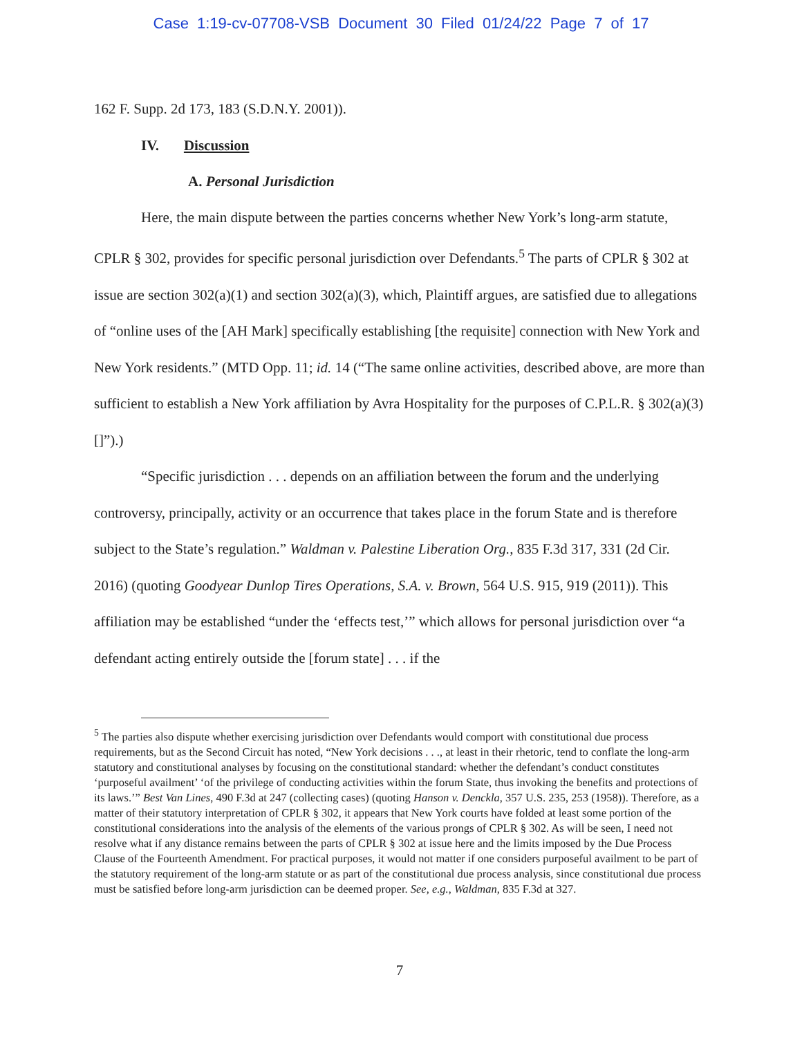Case 1:19-cv-07708-VSB Document 30 Filed 01/24/22 Page 7 of 17
162 F. Supp. 2d 173, 183 (S.D.N.Y. 2001)).
IV. Discussion
A. Personal Jurisdiction
Here, the main dispute between the parties concerns whether New York’s long-arm statute, CPLR § 302, provides for specific personal jurisdiction over Defendants.<sup>5</sup> The parts of CPLR § 302 at issue are section 302(a)(1) and section 302(a)(3), which, Plaintiff argues, are satisfied due to allegations of “online uses of the [AH Mark] specifically establishing [the requisite] connection with New York and New York residents.” (MTD Opp. 11; id. 14 (“The same online activities, described above, are more than sufficient to establish a New York affiliation by Avra Hospitality for the purposes of C.P.L.R. § 302(a)(3)[]”).)
“Specific jurisdiction . . . depends on an affiliation between the forum and the underlying controversy, principally, activity or an occurrence that takes place in the forum State and is therefore subject to the State’s regulation.” Waldman v. Palestine Liberation Org., 835 F.3d 317, 331 (2d Cir. 2016) (quoting Goodyear Dunlop Tires Operations, S.A. v. Brown, 564 U.S. 915, 919 (2011)). This affiliation may be established “under the ‘effects test,’” which allows for personal jurisdiction over “a defendant acting entirely outside the [forum state] . . . if the
<sup>5</sup> The parties also dispute whether exercising jurisdiction over Defendants would comport with constitutional due process requirements, but as the Second Circuit has noted, “New York decisions . . ., at least in their rhetoric, tend to conflate the long-arm statutory and constitutional analyses by focusing on the constitutional standard: whether the defendant’s conduct constitutes ‘purposeful availment’ ‘of the privilege of conducting activities within the forum State, thus invoking the benefits and protections of its laws.’” Best Van Lines, 490 F.3d at 247 (collecting cases) (quoting Hanson v. Denckla, 357 U.S. 235, 253 (1958)). Therefore, as a matter of their statutory interpretation of CPLR § 302, it appears that New York courts have folded at least some portion of the constitutional considerations into the analysis of the elements of the various prongs of CPLR § 302. As will be seen, I need not resolve what if any distance remains between the parts of CPLR § 302 at issue here and the limits imposed by the Due Process Clause of the Fourteenth Amendment. For practical purposes, it would not matter if one considers purposeful availment to be part of the statutory requirement of the long-arm statute or as part of the constitutional due process analysis, since constitutional due process must be satisfied before long-arm jurisdiction can be deemed proper. See, e.g., Waldman, 835 F.3d at 327.
7